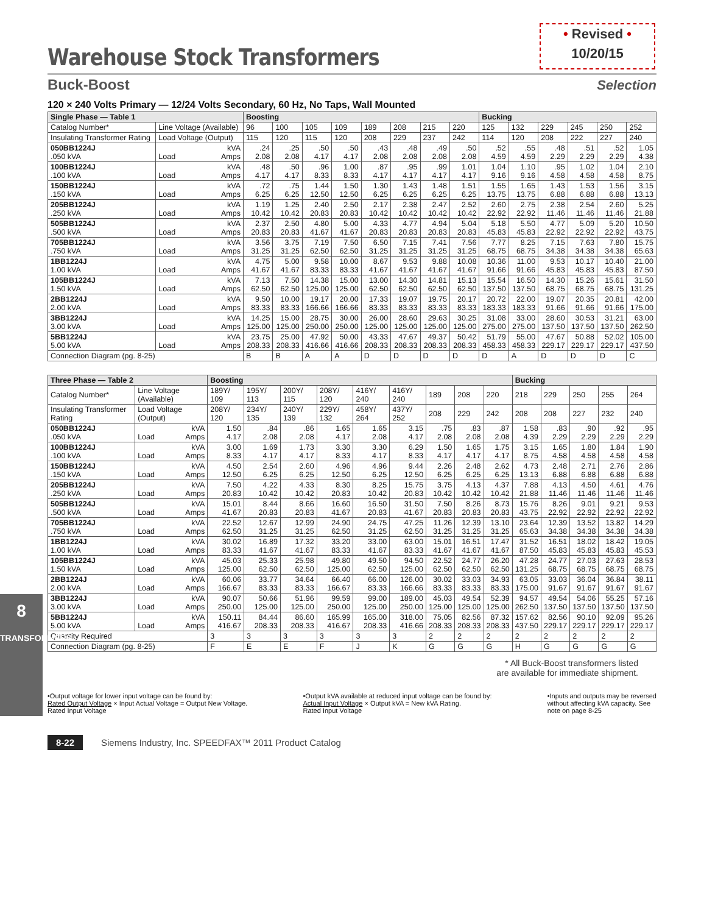• Revised •
10/20/15
8
TRANSFORMERS
Warehouse Stock Transformers
Buck-Boost Selection
120 × 240 Volts Primary — 12/24 Volts Secondary, 60 Hz, No Taps, Wall Mounted
| Single Phase — Table 1 | | | Boosting | | | | | | | | Bucking | | | | | |
| --- | --- | --- | --- | --- | --- | --- | --- | --- | --- | --- | --- | --- | --- | --- | --- | --- |
| Catalog Number* | Line Voltage (Available) | | 96 | 100 | 105 | 109 | 189 | 208 | 215 | 220 | 125 | 132 | 229 | 245 | 250 | 252 |
| Insulating Transformer Rating | Load Voltage (Output) | | 115 | 120 | 115 | 120 | 208 | 229 | 237 | 242 | 114 | 120 | 208 | 222 | 227 | 240 |
| 050BB1224J .050 kVA | Load | kVA Amps | .24 2.08 | .25 2.08 | .50 4.17 | .50 4.17 | .43 2.08 | .48 2.08 | .49 2.08 | .50 2.08 | .52 4.59 | .55 4.59 | .48 2.29 | .51 2.29 | .52 2.29 | 1.05 4.38 |
| 100BB1224J .100 kVA | Load | kVA Amps | .48 4.17 | .50 4.17 | .96 8.33 | 1.00 8.33 | .87 4.17 | .95 4.17 | .99 4.17 | 1.01 4.17 | 1.04 9.16 | 1.10 9.16 | .95 4.58 | 1.02 4.58 | 1.04 4.58 | 2.10 8.75 |
| 150BB1224J .150 kVA | Load | kVA Amps | .72 6.25 | .75 6.25 | 1.44 12.50 | 1.50 12.50 | 1.30 6.25 | 1.43 6.25 | 1.48 6.25 | 1.51 6.25 | 1.55 13.75 | 1.65 13.75 | 1.43 6.88 | 1.53 6.88 | 1.56 6.88 | 3.15 13.13 |
| 205BB1224J .250 kVA | Load | kVA Amps | 1.19 10.42 | 1.25 10.42 | 2.40 20.83 | 2.50 20.83 | 2.17 10.42 | 2.38 10.42 | 2.47 10.42 | 2.52 10.42 | 2.60 22.92 | 2.75 22.92 | 2.38 11.46 | 2.54 11.46 | 2.60 11.46 | 5.25 21.88 |
| 505BB1224J .500 kVA | Load | kVA Amps | 2.37 20.83 | 2.50 20.83 | 4.80 41.67 | 5.00 41.67 | 4.33 20.83 | 4.77 20.83 | 4.94 20.83 | 5.04 20.83 | 5.18 45.83 | 5.50 45.83 | 4.77 22.92 | 5.09 22.92 | 5.20 22.92 | 10.50 43.75 |
| 705BB1224J .750 kVA | Load | kVA Amps | 3.56 31.25 | 3.75 31.25 | 7.19 62.50 | 7.50 62.50 | 6.50 31.25 | 7.15 31.25 | 7.41 31.25 | 7.56 31.25 | 7.77 68.75 | 8.25 68.75 | 7.15 34.38 | 7.63 34.38 | 7.80 34.38 | 15.75 65.63 |
| 1BB1224J 1.00 kVA | Load | kVA Amps | 4.75 41.67 | 5.00 41.67 | 9.58 83.33 | 10.00 83.33 | 8.67 41.67 | 9.53 41.67 | 9.88 41.67 | 10.08 41.67 | 10.36 91.66 | 11.00 91.66 | 9.53 45.83 | 10.17 45.83 | 10.40 45.83 | 21.00 87.50 |
| 105BB1224J 1.50 kVA | Load | kVA Amps | 7.13 62.50 | 7.50 62.50 | 14.38 125.00 | 15.00 125.00 | 13.00 62.50 | 14.30 62.50 | 14.81 62.50 | 15.13 62.50 | 15.54 137.50 | 16.50 137.50 | 14.30 68.75 | 15.26 68.75 | 15.61 68.75 | 31.50 131.25 |
| 2BB1224J 2.00 kVA | Load | kVA Amps | 9.50 83.33 | 10.00 83.33 | 19.17 166.66 | 20.00 166.66 | 17.33 83.33 | 19.07 83.33 | 19.75 83.33 | 20.17 83.33 | 20.72 183.33 | 22.00 183.33 | 19.07 91.66 | 20.35 91.66 | 20.81 91.66 | 42.00 175.00 |
| 3BB1224J 3.00 kVA | Load | kVA Amps | 14.25 125.00 | 15.00 125.00 | 28.75 250.00 | 30.00 250.00 | 26.00 125.00 | 28.60 125.00 | 29.63 125.00 | 30.25 125.00 | 31.08 275.00 | 33.00 275.00 | 28.60 137.50 | 30.53 137.50 | 31.21 137.50 | 63.00 262.50 |
| 5BB1224J 5.00 kVA | Load | kVA Amps | 23.75 208.33 | 25.00 208.33 | 47.92 416.66 | 50.00 416.66 | 43.33 208.33 | 47.67 208.33 | 49.37 208.33 | 50.42 208.33 | 51.79 458.33 | 55.00 458.33 | 47.67 229.17 | 50.88 229.17 | 52.02 229.17 | 105.00 437.50 |
| Connection Diagram (pg. 8-25) | | | B | B | A | A | D | D | D | D | D | A | D | D | D | C |
| Three Phase — Table 2 | | | Boosting | | | | | | | | | Bucking | | | | |
| --- | --- | --- | --- | --- | --- | --- | --- | --- | --- | --- | --- | --- | --- | --- | --- | --- |
| Catalog Number* | Line Voltage (Available) | | 189Y/ 109 | 195Y/ 113 | 200Y/ 115 | 208Y/ 120 | 416Y/ 240 | 416Y/ 240 | 189 | 208 | 220 | 218 | 229 | 250 | 255 | 264 |
| Insulating Transformer Rating | Load Voltage (Output) | | 208Y/ 120 | 234Y/ 135 | 240Y/ 139 | 229Y/ 132 | 458Y/ 264 | 437Y/ 252 | 208 | 229 | 242 | 208 | 208 | 227 | 232 | 240 |
| 050BB1224J .050 kVA | Load | kVA Amps | 1.50 4.17 | .84 2.08 | .86 2.08 | 1.65 4.17 | 1.65 2.08 | 3.15 4.17 | .75 2.08 | .83 2.08 | .87 2.08 | 1.58 4.39 | .83 2.29 | .90 2.29 | .92 2.29 | .95 2.29 |
| 100BB1224J .100 kVA | Load | kVA Amps | 3.00 8.33 | 1.69 4.17 | 1.73 4.17 | 3.30 8.33 | 3.30 4.17 | 6.29 8.33 | 1.50 4.17 | 1.65 4.17 | 1.75 4.17 | 3.15 8.75 | 1.65 4.58 | 1.80 4.58 | 1.84 4.58 | 1.90 4.58 |
| 150BB1224J .150 kVA | Load | kVA Amps | 4.50 12.50 | 2.54 6.25 | 2.60 6.25 | 4.96 12.50 | 4.96 6.25 | 9.44 12.50 | 2.26 6.25 | 2.48 6.25 | 2.62 6.25 | 4.73 13.13 | 2.48 6.88 | 2.71 6.88 | 2.76 6.88 | 2.86 6.88 |
| 205BB1224J .250 kVA | Load | kVA Amps | 7.50 20.83 | 4.22 10.42 | 4.33 10.42 | 8.30 20.83 | 8.25 10.42 | 15.75 20.83 | 3.75 10.42 | 4.13 10.42 | 4.37 10.42 | 7.88 21.88 | 4.13 11.46 | 4.50 11.46 | 4.61 11.46 | 4.76 11.46 |
| 505BB1224J .500 kVA | Load | kVA Amps | 15.01 41.67 | 8.44 20.83 | 8.66 20.83 | 16.60 41.67 | 16.50 20.83 | 31.50 41.67 | 7.50 20.83 | 8.26 20.83 | 8.73 20.83 | 15.76 43.75 | 8.26 22.92 | 9.01 22.92 | 9.21 22.92 | 9.53 22.92 |
| 705BB1224J .750 kVA | Load | kVA Amps | 22.52 62.50 | 12.67 31.25 | 12.99 31.25 | 24.90 62.50 | 24.75 31.25 | 47.25 62.50 | 11.26 31.25 | 12.39 31.25 | 13.10 31.25 | 23.64 65.63 | 12.39 34.38 | 13.52 34.38 | 13.82 34.38 | 14.29 34.38 |
| 1BB1224J 1.00 kVA | Load | kVA Amps | 30.02 83.33 | 16.89 41.67 | 17.32 41.67 | 33.20 83.33 | 33.00 41.67 | 63.00 83.33 | 15.01 41.67 | 16.51 41.67 | 17.47 41.67 | 31.52 87.50 | 16.51 45.83 | 18.02 45.83 | 18.42 45.83 | 19.05 45.53 |
| 105BB1224J 1.50 kVA | Load | kVA Amps | 45.03 125.00 | 25.33 62.50 | 25.98 62.50 | 49.80 125.00 | 49.50 62.50 | 94.50 125.00 | 22.52 62.50 | 24.77 62.50 | 26.20 62.50 | 47.28 131.25 | 24.77 68.75 | 27.03 68.75 | 27.63 68.75 | 28.53 68.75 |
| 2BB1224J 2.00 kVA | Load | kVA Amps | 60.06 166.67 | 33.77 83.33 | 34.64 83.33 | 66.40 166.67 | 66.00 83.33 | 126.00 166.66 | 30.02 83.33 | 33.03 83.33 | 34.93 83.33 | 63.05 175.00 | 33.03 91.67 | 36.04 91.67 | 36.84 91.67 | 38.11 91.67 |
| 3BB1224J 3.00 kVA | Load | kVA Amps | 90.07 250.00 | 50.66 125.00 | 51.96 125.00 | 99.59 250.00 | 99.00 125.00 | 189.00 250.00 | 45.03 125.00 | 49.54 125.00 | 52.39 125.00 | 94.57 262.50 | 49.54 137.50 | 54.06 137.50 | 55.25 137.50 | 57.16 137.50 |
| 5BB1224J 5.00 kVA | Load | kVA Amps | 150.11 416.67 | 84.44 208.33 | 86.60 208.33 | 165.99 416.67 | 165.00 208.33 | 318.00 416.66 | 75.05 208.33 | 82.56 208.33 | 87.32 208.33 | 157.62 437.50 | 82.56 229.17 | 90.10 229.17 | 92.09 229.17 | 95.26 229.17 |
| Quantity Required | | | 3 | 3 | 3 | 3 | 3 | 3 | 2 | 2 | 2 | 2 | 2 | 2 | 2 | 2 |
| Connection Diagram (pg. 8-25) | | | F | E | E | F | J | K | G | G | G | H | G | G | G | G |
* All Buck-Boost transformers listed
are available for immediate shipment.
•Output voltage for lower input voltage can be found by:
Rated Output Voltage × Input Actual Voltage = Output New Voltage.
Rated Input Voltage
•Output kVA available at reduced input voltage can be found by:
Actual Input Voltage × Output kVA = New kVA Rating.
Rated Input Voltage
•Inputs and outputs may be reversed
without affecting kVA capacity. See
note on page 8-25
8-22 Siemens Industry, Inc. SPEEDFAX™ 2011 Product Catalog